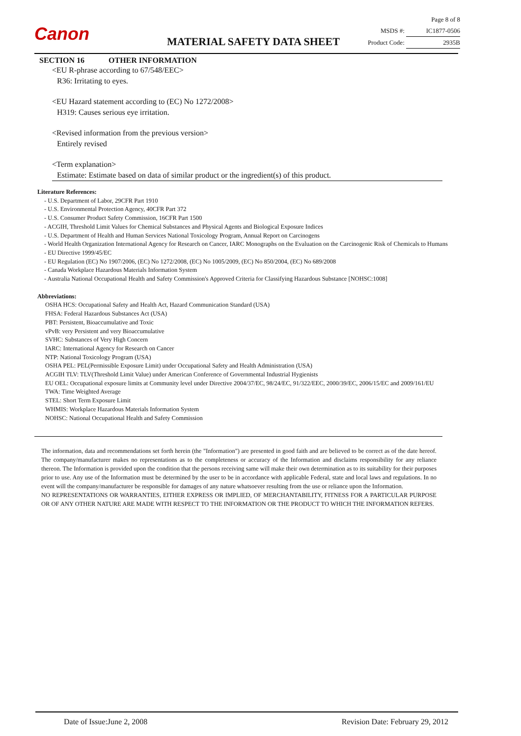Canon MATERIAL SAFETY DATA SHEET
Page 8 of 8
MSDS #: IC1877-0506
Product Code: 2935B
SECTION 16 OTHER INFORMATION
<EU R-phrase according to 67/548/EEC>
R36: Irritating to eyes.
<EU Hazard statement according to (EC) No 1272/2008>
H319: Causes serious eye irritation.
<Revised information from the previous version>
Entirely revised
<Term explanation>
Estimate: Estimate based on data of similar product or the ingredient(s) of this product.
Literature References:
- U.S. Department of Labor, 29CFR Part 1910
- U.S. Environmental Protection Agency, 40CFR Part 372
- U.S. Consumer Product Safety Commission, 16CFR Part 1500
- ACGIH, Threshold Limit Values for Chemical Substances and Physical Agents and Biological Exposure Indices
- U.S. Department of Health and Human Services National Toxicology Program, Annual Report on Carcinogens
- World Health Organization International Agency for Research on Cancer, IARC Monographs on the Evaluation on the Carcinogenic Risk of Chemicals to Humans
- EU Directive 1999/45/EC
- EU Regulation (EC) No 1907/2006, (EC) No 1272/2008, (EC) No 1005/2009, (EC) No 850/2004, (EC) No 689/2008
- Canada Workplace Hazardous Materials Information System
- Australia National Occupational Health and Safety Commission's Approved Criteria for Classifying Hazardous Substance [NOHSC:1008]
Abbreviations:
OSHA HCS: Occupational Safety and Health Act, Hazard Communication Standard (USA)
FHSA: Federal Hazardous Substances Act (USA)
PBT: Persistent, Bioaccumulative and Toxic
vPvB: very Persistent and very Bioaccumulative
SVHC: Substances of Very High Concern
IARC: International Agency for Research on Cancer
NTP: National Toxicology Program (USA)
OSHA PEL: PEL(Permissible Exposure Limit) under Occupational Safety and Health Administration (USA)
ACGIH TLV: TLV(Threshold Limit Value) under American Conference of Governmental Industrial Hygienists
EU OEL: Occupational exposure limits at Community level under Directive 2004/37/EC, 98/24/EC, 91/322/EEC, 2000/39/EC, 2006/15/EC and 2009/161/EU
TWA: Time Weighted Average
STEL: Short Term Exposure Limit
WHMIS: Workplace Hazardous Materials Information System
NOHSC: National Occupational Health and Safety Commission
The information, data and recommendations set forth herein (the "Information") are presented in good faith and are believed to be correct as of the date hereof. The company/manufacturer makes no representations as to the completeness or accuracy of the Information and disclaims responsibility for any reliance thereon. The Information is provided upon the condition that the persons receiving same will make their own determination as to its suitability for their purposes prior to use. Any use of the Information must be determined by the user to be in accordance with applicable Federal, state and local laws and regulations. In no event will the company/manufacturer be responsible for damages of any nature whatsoever resulting from the use or reliance upon the Information.
NO REPRESENTATIONS OR WARRANTIES, EITHER EXPRESS OR IMPLIED, OF MERCHANTABILITY, FITNESS FOR A PARTICULAR PURPOSE OR OF ANY OTHER NATURE ARE MADE WITH RESPECT TO THE INFORMATION OR THE PRODUCT TO WHICH THE INFORMATION REFERS.
Date of Issue:June 2, 2008 Revision Date: February 29, 2012